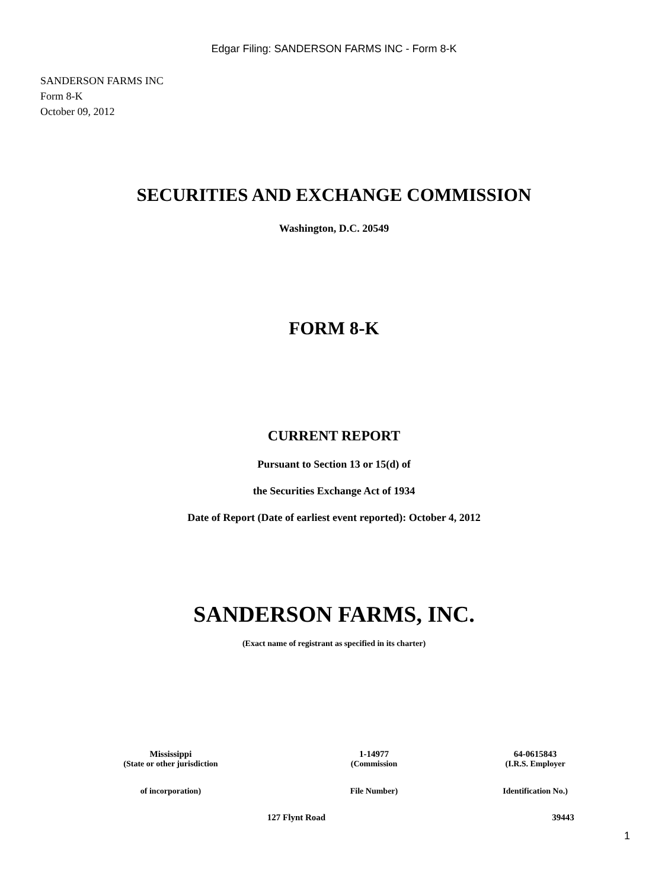Edgar Filing: SANDERSON FARMS INC - Form 8-K
SANDERSON FARMS INC
Form 8-K
October 09, 2012
SECURITIES AND EXCHANGE COMMISSION
Washington, D.C. 20549
FORM 8-K
CURRENT REPORT
Pursuant to Section 13 or 15(d) of
the Securities Exchange Act of 1934
Date of Report (Date of earliest event reported): October 4, 2012
SANDERSON FARMS, INC.
(Exact name of registrant as specified in its charter)
| Mississippi | 1-14977 | 64-0615843 |
| (State or other jurisdiction | (Commission | (I.R.S. Employer |
| of incorporation) | File Number) | Identification No.) |
| 127 Flynt Road | 39443 |
1